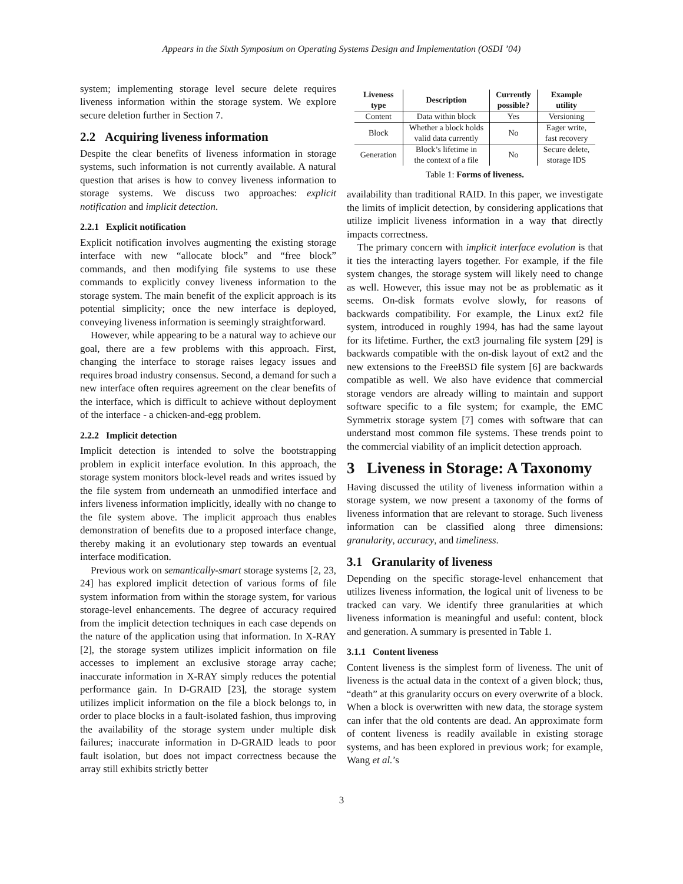Appears in the Sixth Symposium on Operating Systems Design and Implementation (OSDI ’04)
system; implementing storage level secure delete requires liveness information within the storage system. We explore secure deletion further in Section 7.
2.2 Acquiring liveness information
Despite the clear benefits of liveness information in storage systems, such information is not currently available. A natural question that arises is how to convey liveness information to storage systems. We discuss two approaches: explicit notification and implicit detection.
2.2.1 Explicit notification
Explicit notification involves augmenting the existing storage interface with new “allocate block” and “free block” commands, and then modifying file systems to use these commands to explicitly convey liveness information to the storage system. The main benefit of the explicit approach is its potential simplicity; once the new interface is deployed, conveying liveness information is seemingly straightforward.
However, while appearing to be a natural way to achieve our goal, there are a few problems with this approach. First, changing the interface to storage raises legacy issues and requires broad industry consensus. Second, a demand for such a new interface often requires agreement on the clear benefits of the interface, which is difficult to achieve without deployment of the interface - a chicken-and-egg problem.
2.2.2 Implicit detection
Implicit detection is intended to solve the bootstrapping problem in explicit interface evolution. In this approach, the storage system monitors block-level reads and writes issued by the file system from underneath an unmodified interface and infers liveness information implicitly, ideally with no change to the file system above. The implicit approach thus enables demonstration of benefits due to a proposed interface change, thereby making it an evolutionary step towards an eventual interface modification.
Previous work on semantically-smart storage systems [2, 23, 24] has explored implicit detection of various forms of file system information from within the storage system, for various storage-level enhancements. The degree of accuracy required from the implicit detection techniques in each case depends on the nature of the application using that information. In X-RAY [2], the storage system utilizes implicit information on file accesses to implement an exclusive storage array cache; inaccurate information in X-RAY simply reduces the potential performance gain. In D-GRAID [23], the storage system utilizes implicit information on the file a block belongs to, in order to place blocks in a fault-isolated fashion, thus improving the availability of the storage system under multiple disk failures; inaccurate information in D-GRAID leads to poor fault isolation, but does not impact correctness because the array still exhibits strictly better
| Liveness type | Description | Currently possible? | Example utility |
| --- | --- | --- | --- |
| Content | Data within block | Yes | Versioning |
| Block | Whether a block holds valid data currently | No | Eager write, fast recovery |
| Generation | Block’s lifetime in the context of a file | No | Secure delete, storage IDS |
Table 1: Forms of liveness.
availability than traditional RAID. In this paper, we investigate the limits of implicit detection, by considering applications that utilize implicit liveness information in a way that directly impacts correctness.
The primary concern with implicit interface evolution is that it ties the interacting layers together. For example, if the file system changes, the storage system will likely need to change as well. However, this issue may not be as problematic as it seems. On-disk formats evolve slowly, for reasons of backwards compatibility. For example, the Linux ext2 file system, introduced in roughly 1994, has had the same layout for its lifetime. Further, the ext3 journaling file system [29] is backwards compatible with the on-disk layout of ext2 and the new extensions to the FreeBSD file system [6] are backwards compatible as well. We also have evidence that commercial storage vendors are already willing to maintain and support software specific to a file system; for example, the EMC Symmetrix storage system [7] comes with software that can understand most common file systems. These trends point to the commercial viability of an implicit detection approach.
3 Liveness in Storage: A Taxonomy
Having discussed the utility of liveness information within a storage system, we now present a taxonomy of the forms of liveness information that are relevant to storage. Such liveness information can be classified along three dimensions: granularity, accuracy, and timeliness.
3.1 Granularity of liveness
Depending on the specific storage-level enhancement that utilizes liveness information, the logical unit of liveness to be tracked can vary. We identify three granularities at which liveness information is meaningful and useful: content, block and generation. A summary is presented in Table 1.
3.1.1 Content liveness
Content liveness is the simplest form of liveness. The unit of liveness is the actual data in the context of a given block; thus, “death” at this granularity occurs on every overwrite of a block. When a block is overwritten with new data, the storage system can infer that the old contents are dead. An approximate form of content liveness is readily available in existing storage systems, and has been explored in previous work; for example, Wang et al.’s
3